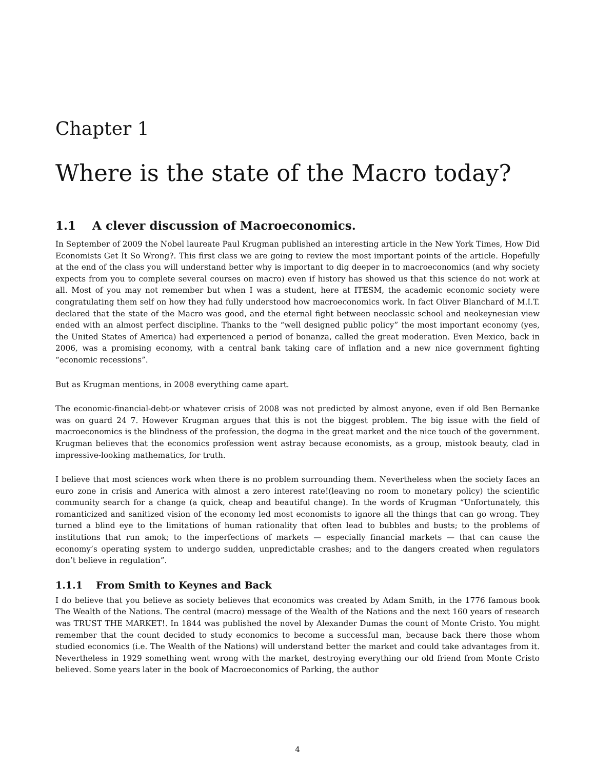Chapter 1
Where is the state of the Macro today?
1.1 A clever discussion of Macroeconomics.
In September of 2009 the Nobel laureate Paul Krugman published an interesting article in the New York Times, How Did Economists Get It So Wrong?. This first class we are going to review the most important points of the article. Hopefully at the end of the class you will understand better why is important to dig deeper in to macroeconomics (and why society expects from you to complete several courses on macro) even if history has showed us that this science do not work at all. Most of you may not remember but when I was a student, here at ITESM, the academic economic society were congratulating them self on how they had fully understood how macroeconomics work. In fact Oliver Blanchard of M.I.T. declared that the state of the Macro was good, and the eternal fight between neoclassic school and neokeynesian view ended with an almost perfect discipline. Thanks to the “well designed public policy” the most important economy (yes, the United States of America) had experienced a period of bonanza, called the great moderation. Even Mexico, back in 2006, was a promising economy, with a central bank taking care of inflation and a new nice government fighting “economic recessions”.
But as Krugman mentions, in 2008 everything came apart.
The economic-financial-debt-or whatever crisis of 2008 was not predicted by almost anyone, even if old Ben Bernanke was on guard 24 7. However Krugman argues that this is not the biggest problem. The big issue with the field of macroeconomics is the blindness of the profession, the dogma in the great market and the nice touch of the government. Krugman believes that the economics profession went astray because economists, as a group, mistook beauty, clad in impressive-looking mathematics, for truth.
I believe that most sciences work when there is no problem surrounding them. Nevertheless when the society faces an euro zone in crisis and America with almost a zero interest rate!(leaving no room to monetary policy) the scientific community search for a change (a quick, cheap and beautiful change). In the words of Krugman “Unfortunately, this romanticized and sanitized vision of the economy led most economists to ignore all the things that can go wrong. They turned a blind eye to the limitations of human rationality that often lead to bubbles and busts; to the problems of institutions that run amok; to the imperfections of markets — especially financial markets — that can cause the economy’s operating system to undergo sudden, unpredictable crashes; and to the dangers created when regulators don’t believe in regulation”.
1.1.1 From Smith to Keynes and Back
I do believe that you believe as society believes that economics was created by Adam Smith, in the 1776 famous book The Wealth of the Nations. The central (macro) message of the Wealth of the Nations and the next 160 years of research was TRUST THE MARKET!. In 1844 was published the novel by Alexander Dumas the count of Monte Cristo. You might remember that the count decided to study economics to become a successful man, because back there those whom studied economics (i.e. The Wealth of the Nations) will understand better the market and could take advantages from it. Nevertheless in 1929 something went wrong with the market, destroying everything our old friend from Monte Cristo believed. Some years later in the book of Macroeconomics of Parking, the author
4